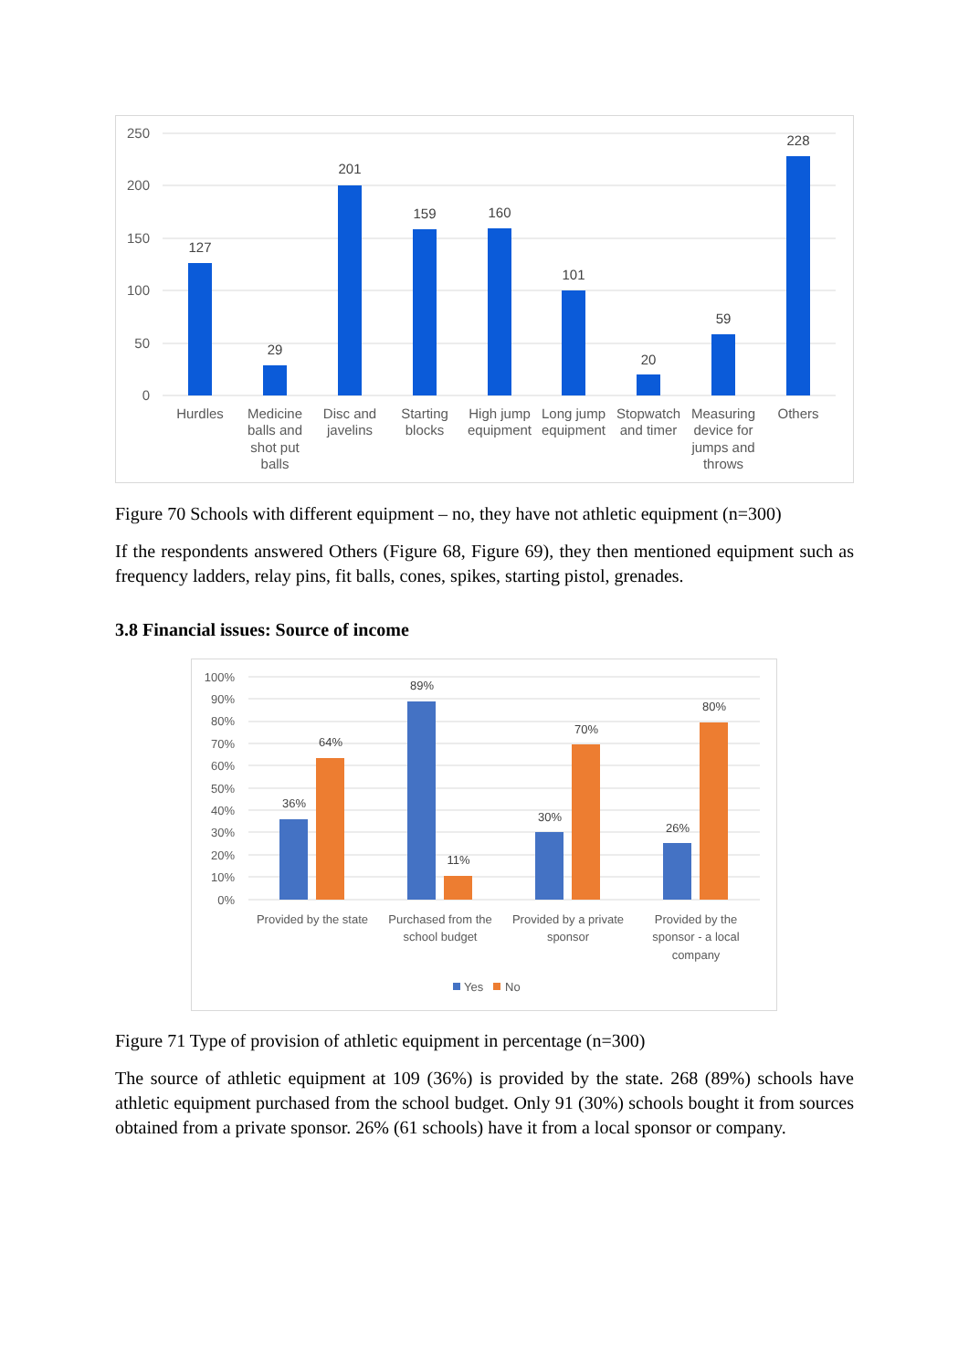250
200
150
100
50
0
127
29
201
159
160
101
20
59
228
Hurdles
Medicine
balls and
shot put
balls
Disc and
javelins
Starting
blocks
High jump
equipment
Long jump
equipment
Stopwatch
and timer
Measuring
device for
jumps and
throws
Others
Figure 70 Schools with different equipment – no, they have not athletic equipment (n=300)
If the respondents answered Others (Figure 68, Figure 69), they then mentioned equipment such as frequency ladders, relay pins, fit balls, cones, spikes, starting pistol, grenades.
3.8 Financial issues: Source of income
100%
90%
80%
70%
60%
50%
40%
30%
20%
10%
0%
36%
64%
89%
11%
30%
70%
26%
80%
Provided by the state
Purchased from the
school budget
Provided by a private
sponsor
Provided by the
sponsor - a local
company
Yes
No
Figure 71 Type of provision of athletic equipment in percentage (n=300)
The source of athletic equipment at 109 (36%) is provided by the state. 268 (89%) schools have athletic equipment purchased from the school budget. Only 91 (30%) schools bought it from sources obtained from a private sponsor. 26% (61 schools) have it from a local sponsor or company.